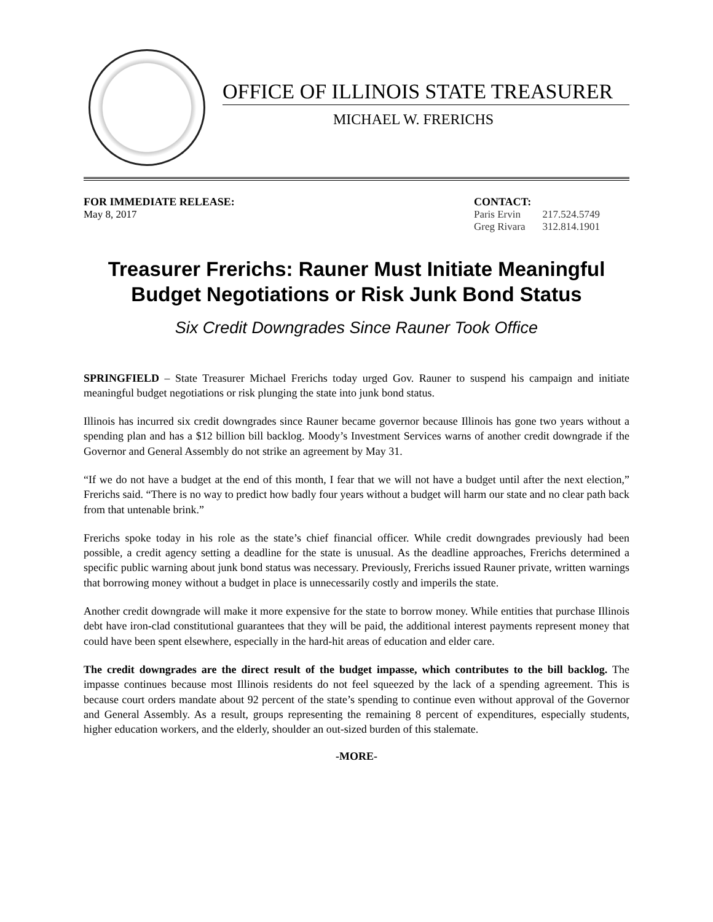OFFICE OF ILLINOIS STATE TREASURER
MICHAEL W. FRERICHS
FOR IMMEDIATE RELEASE:
May 8, 2017
CONTACT:
| Paris Ervin | 217.524.5749 |
| Greg Rivara | 312.814.1901 |
Treasurer Frerichs: Rauner Must Initiate Meaningful
Budget Negotiations or Risk Junk Bond Status
Six Credit Downgrades Since Rauner Took Office
SPRINGFIELD – State Treasurer Michael Frerichs today urged Gov. Rauner to suspend his campaign and initiate meaningful budget negotiations or risk plunging the state into junk bond status.
Illinois has incurred six credit downgrades since Rauner became governor because Illinois has gone two years without a spending plan and has a $12 billion bill backlog. Moody’s Investment Services warns of another credit downgrade if the Governor and General Assembly do not strike an agreement by May 31.
“If we do not have a budget at the end of this month, I fear that we will not have a budget until after the next election,” Frerichs said. “There is no way to predict how badly four years without a budget will harm our state and no clear path back from that untenable brink.”
Frerichs spoke today in his role as the state’s chief financial officer. While credit downgrades previously had been possible, a credit agency setting a deadline for the state is unusual. As the deadline approaches, Frerichs determined a specific public warning about junk bond status was necessary. Previously, Frerichs issued Rauner private, written warnings that borrowing money without a budget in place is unnecessarily costly and imperils the state.
Another credit downgrade will make it more expensive for the state to borrow money. While entities that purchase Illinois debt have iron-clad constitutional guarantees that they will be paid, the additional interest payments represent money that could have been spent elsewhere, especially in the hard-hit areas of education and elder care.
The credit downgrades are the direct result of the budget impasse, which contributes to the bill backlog. The impasse continues because most Illinois residents do not feel squeezed by the lack of a spending agreement. This is because court orders mandate about 92 percent of the state’s spending to continue even without approval of the Governor and General Assembly. As a result, groups representing the remaining 8 percent of expenditures, especially students, higher education workers, and the elderly, shoulder an out-sized burden of this stalemate.
-MORE-